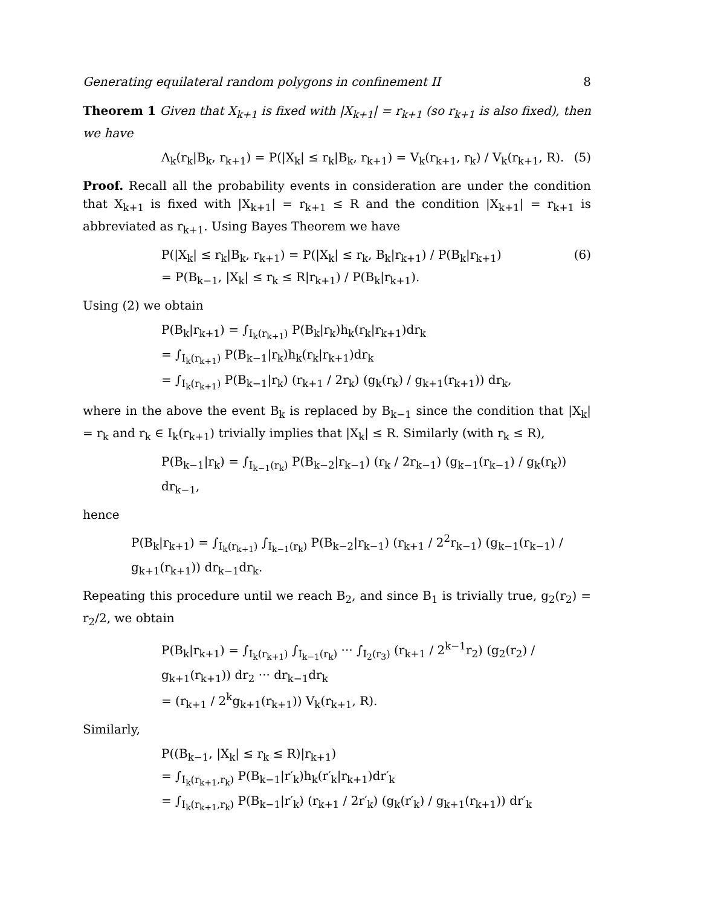Generating equilateral random polygons in confinement II 8
Theorem 1 Given that X<sub>k+1</sub> is fixed with |X<sub>k+1</sub>| = r<sub>k+1</sub> (so r<sub>k+1</sub> is also fixed), then we have
Λ<sub>k</sub>(r<sub>k</sub>|B<sub>k</sub>, r<sub>k+1</sub>) = P(|X<sub>k</sub>| ≤ r<sub>k</sub>|B<sub>k</sub>, r<sub>k+1</sub>) = V<sub>k</sub>(r<sub>k+1</sub>, r<sub>k</sub>) / V<sub>k</sub>(r<sub>k+1</sub>, R). (5)
Proof. Recall all the probability events in consideration are under the condition that X<sub>k+1</sub> is fixed with |X<sub>k+1</sub>| = r<sub>k+1</sub> ≤ R and the condition |X<sub>k+1</sub>| = r<sub>k+1</sub> is abbreviated as r<sub>k+1</sub>. Using Bayes Theorem we have
P(|X<sub>k</sub>| ≤ r<sub>k</sub>|B<sub>k</sub>, r<sub>k+1</sub>) = P(|X<sub>k</sub>| ≤ r<sub>k</sub>, B<sub>k</sub>|r<sub>k+1</sub>) / P(B<sub>k</sub>|r<sub>k+1</sub>)
= P(B<sub>k−1</sub>, |X<sub>k</sub>| ≤ r<sub>k</sub> ≤ R|r<sub>k+1</sub>) / P(B<sub>k</sub>|r<sub>k+1</sub>). (6)
Using (2) we obtain
P(B<sub>k</sub>|r<sub>k+1</sub>) = ∫<sub>I<sub>k</sub>(r<sub>k+1</sub>)</sub> P(B<sub>k</sub>|r<sub>k</sub>)h<sub>k</sub>(r<sub>k</sub>|r<sub>k+1</sub>)dr<sub>k</sub>
= ∫<sub>I<sub>k</sub>(r<sub>k+1</sub>)</sub> P(B<sub>k−1</sub>|r<sub>k</sub>)h<sub>k</sub>(r<sub>k</sub>|r<sub>k+1</sub>)dr<sub>k</sub>
= ∫<sub>I<sub>k</sub>(r<sub>k+1</sub>)</sub> P(B<sub>k−1</sub>|r<sub>k</sub>) (r<sub>k+1</sub> / 2r<sub>k</sub>) (g<sub>k</sub>(r<sub>k</sub>) / g<sub>k+1</sub>(r<sub>k+1</sub>)) dr<sub>k</sub>,
where in the above the event B<sub>k</sub> is replaced by B<sub>k−1</sub> since the condition that |X<sub>k</sub>| = r<sub>k</sub> and r<sub>k</sub> ∈ I<sub>k</sub>(r<sub>k+1</sub>) trivially implies that |X<sub>k</sub>| ≤ R. Similarly (with r<sub>k</sub> ≤ R),
P(B<sub>k−1</sub>|r<sub>k</sub>) = ∫<sub>I<sub>k−1</sub>(r<sub>k</sub>)</sub> P(B<sub>k−2</sub>|r<sub>k−1</sub>) (r<sub>k</sub> / 2r<sub>k−1</sub>) (g<sub>k−1</sub>(r<sub>k−1</sub>) / g<sub>k</sub>(r<sub>k</sub>)) dr<sub>k−1</sub>,
hence
P(B<sub>k</sub>|r<sub>k+1</sub>) = ∫<sub>I<sub>k</sub>(r<sub>k+1</sub>)</sub> ∫<sub>I<sub>k−1</sub>(r<sub>k</sub>)</sub> P(B<sub>k−2</sub>|r<sub>k−1</sub>) (r<sub>k+1</sub> / 2<sup>2</sup>r<sub>k−1</sub>) (g<sub>k−1</sub>(r<sub>k−1</sub>) / g<sub>k+1</sub>(r<sub>k+1</sub>)) dr<sub>k−1</sub>dr<sub>k</sub>.
Repeating this procedure until we reach B<sub>2</sub>, and since B<sub>1</sub> is trivially true, g<sub>2</sub>(r<sub>2</sub>) = r<sub>2</sub>/2, we obtain
P(B<sub>k</sub>|r<sub>k+1</sub>) = ∫<sub>I<sub>k</sub>(r<sub>k+1</sub>)</sub> ∫<sub>I<sub>k−1</sub>(r<sub>k</sub>)</sub> ··· ∫<sub>I<sub>2</sub>(r<sub>3</sub>)</sub> (r<sub>k+1</sub> / 2<sup>k−1</sup>r<sub>2</sub>) (g<sub>2</sub>(r<sub>2</sub>) / g<sub>k+1</sub>(r<sub>k+1</sub>)) dr<sub>2</sub> ··· dr<sub>k−1</sub>dr<sub>k</sub>
= (r<sub>k+1</sub> / 2<sup>k</sup>g<sub>k+1</sub>(r<sub>k+1</sub>)) V<sub>k</sub>(r<sub>k+1</sub>, R).
Similarly,
P((B<sub>k−1</sub>, |X<sub>k</sub>| ≤ r<sub>k</sub> ≤ R)|r<sub>k+1</sub>)
= ∫<sub>I<sub>k</sub>(r<sub>k+1</sub>,r<sub>k</sub>)</sub> P(B<sub>k−1</sub>|r′<sub>k</sub>)h<sub>k</sub>(r′<sub>k</sub>|r<sub>k+1</sub>)dr′<sub>k</sub>
= ∫<sub>I<sub>k</sub>(r<sub>k+1</sub>,r<sub>k</sub>)</sub> P(B<sub>k−1</sub>|r′<sub>k</sub>) (r<sub>k+1</sub> / 2r′<sub>k</sub>) (g<sub>k</sub>(r′<sub>k</sub>) / g<sub>k+1</sub>(r<sub>k+1</sub>)) dr′<sub>k</sub>